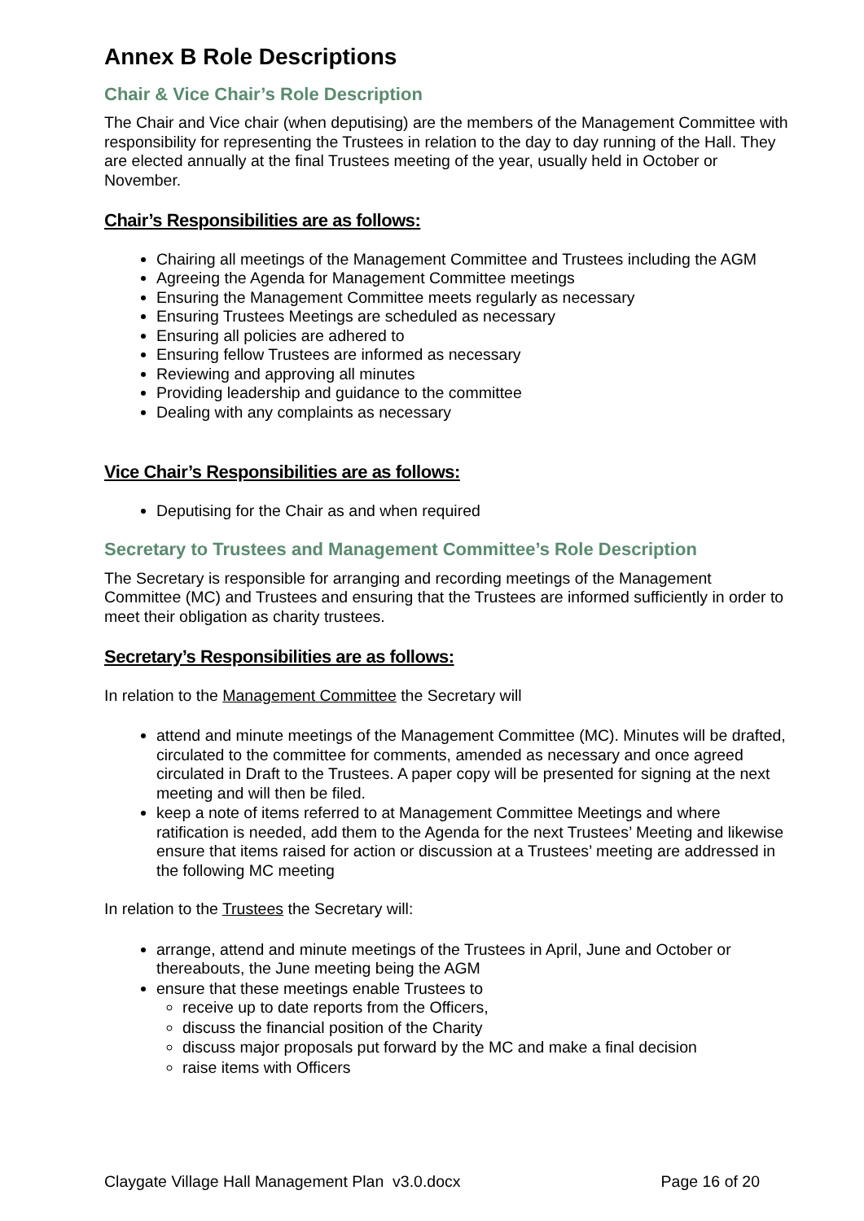Annex B Role Descriptions
Chair & Vice Chair’s Role Description
The Chair and Vice chair (when deputising) are the members of the Management Committee with responsibility for representing the Trustees in relation to the day to day running of the Hall. They are elected annually at the final Trustees meeting of the year, usually held in October or November.
Chair’s Responsibilities are as follows:
Chairing all meetings of the Management Committee and Trustees including the AGM
Agreeing the Agenda for Management Committee meetings
Ensuring the Management Committee meets regularly as necessary
Ensuring Trustees Meetings are scheduled as necessary
Ensuring all policies are adhered to
Ensuring fellow Trustees are informed as necessary
Reviewing and approving all minutes
Providing leadership and guidance to the committee
Dealing with any complaints as necessary
Vice Chair’s Responsibilities are as follows:
Deputising for the Chair as and when required
Secretary to Trustees and Management Committee’s Role Description
The Secretary is responsible for arranging and recording meetings of the Management Committee (MC) and Trustees and ensuring that the Trustees are informed sufficiently in order to meet their obligation as charity trustees.
Secretary’s Responsibilities are as follows:
In relation to the Management Committee the Secretary will
attend and minute meetings of the Management Committee (MC). Minutes will be drafted, circulated to the committee for comments, amended as necessary and once agreed circulated in Draft to the Trustees. A paper copy will be presented for signing at the next meeting and will then be filed.
keep a note of items referred to at Management Committee Meetings and where ratification is needed, add them to the Agenda for the next Trustees’ Meeting and likewise ensure that items raised for action or discussion at a Trustees’ meeting are addressed in the following MC meeting
In relation to the Trustees the Secretary will:
arrange, attend and minute meetings of the Trustees in April, June and October or thereabouts, the June meeting being the AGM
ensure that these meetings enable Trustees to
receive up to date reports from the Officers,
discuss the financial position of the Charity
discuss major proposals put forward by the MC and make a final decision
raise items with Officers
Claygate Village Hall Management Plan v3.0.docx Page 16 of 20